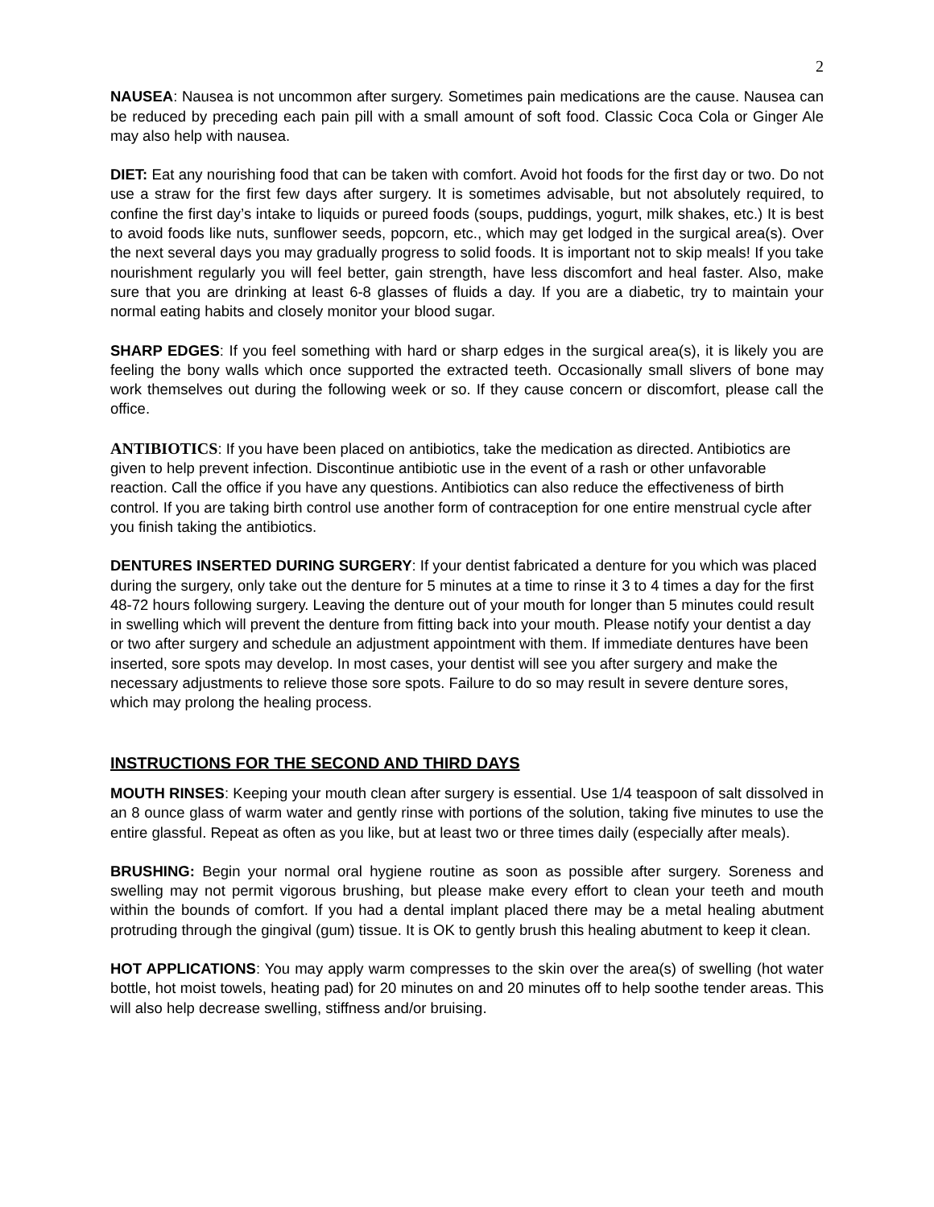2
NAUSEA: Nausea is not uncommon after surgery. Sometimes pain medications are the cause. Nausea can be reduced by preceding each pain pill with a small amount of soft food. Classic Coca Cola or Ginger Ale may also help with nausea.
DIET: Eat any nourishing food that can be taken with comfort. Avoid hot foods for the first day or two. Do not use a straw for the first few days after surgery. It is sometimes advisable, but not absolutely required, to confine the first day’s intake to liquids or pureed foods (soups, puddings, yogurt, milk shakes, etc.) It is best to avoid foods like nuts, sunflower seeds, popcorn, etc., which may get lodged in the surgical area(s). Over the next several days you may gradually progress to solid foods. It is important not to skip meals! If you take nourishment regularly you will feel better, gain strength, have less discomfort and heal faster. Also, make sure that you are drinking at least 6-8 glasses of fluids a day. If you are a diabetic, try to maintain your normal eating habits and closely monitor your blood sugar.
SHARP EDGES: If you feel something with hard or sharp edges in the surgical area(s), it is likely you are feeling the bony walls which once supported the extracted teeth. Occasionally small slivers of bone may work themselves out during the following week or so. If they cause concern or discomfort, please call the office.
ANTIBIOTICS: If you have been placed on antibiotics, take the medication as directed. Antibiotics are given to help prevent infection. Discontinue antibiotic use in the event of a rash or other unfavorable reaction. Call the office if you have any questions. Antibiotics can also reduce the effectiveness of birth control. If you are taking birth control use another form of contraception for one entire menstrual cycle after you finish taking the antibiotics.
DENTURES INSERTED DURING SURGERY: If your dentist fabricated a denture for you which was placed during the surgery, only take out the denture for 5 minutes at a time to rinse it 3 to 4 times a day for the first 48-72 hours following surgery. Leaving the denture out of your mouth for longer than 5 minutes could result in swelling which will prevent the denture from fitting back into your mouth. Please notify your dentist a day or two after surgery and schedule an adjustment appointment with them. If immediate dentures have been inserted, sore spots may develop. In most cases, your dentist will see you after surgery and make the necessary adjustments to relieve those sore spots. Failure to do so may result in severe denture sores, which may prolong the healing process.
INSTRUCTIONS FOR THE SECOND AND THIRD DAYS
MOUTH RINSES: Keeping your mouth clean after surgery is essential. Use 1/4 teaspoon of salt dissolved in an 8 ounce glass of warm water and gently rinse with portions of the solution, taking five minutes to use the entire glassful. Repeat as often as you like, but at least two or three times daily (especially after meals).
BRUSHING: Begin your normal oral hygiene routine as soon as possible after surgery. Soreness and swelling may not permit vigorous brushing, but please make every effort to clean your teeth and mouth within the bounds of comfort. If you had a dental implant placed there may be a metal healing abutment protruding through the gingival (gum) tissue. It is OK to gently brush this healing abutment to keep it clean.
HOT APPLICATIONS: You may apply warm compresses to the skin over the area(s) of swelling (hot water bottle, hot moist towels, heating pad) for 20 minutes on and 20 minutes off to help soothe tender areas. This will also help decrease swelling, stiffness and/or bruising.